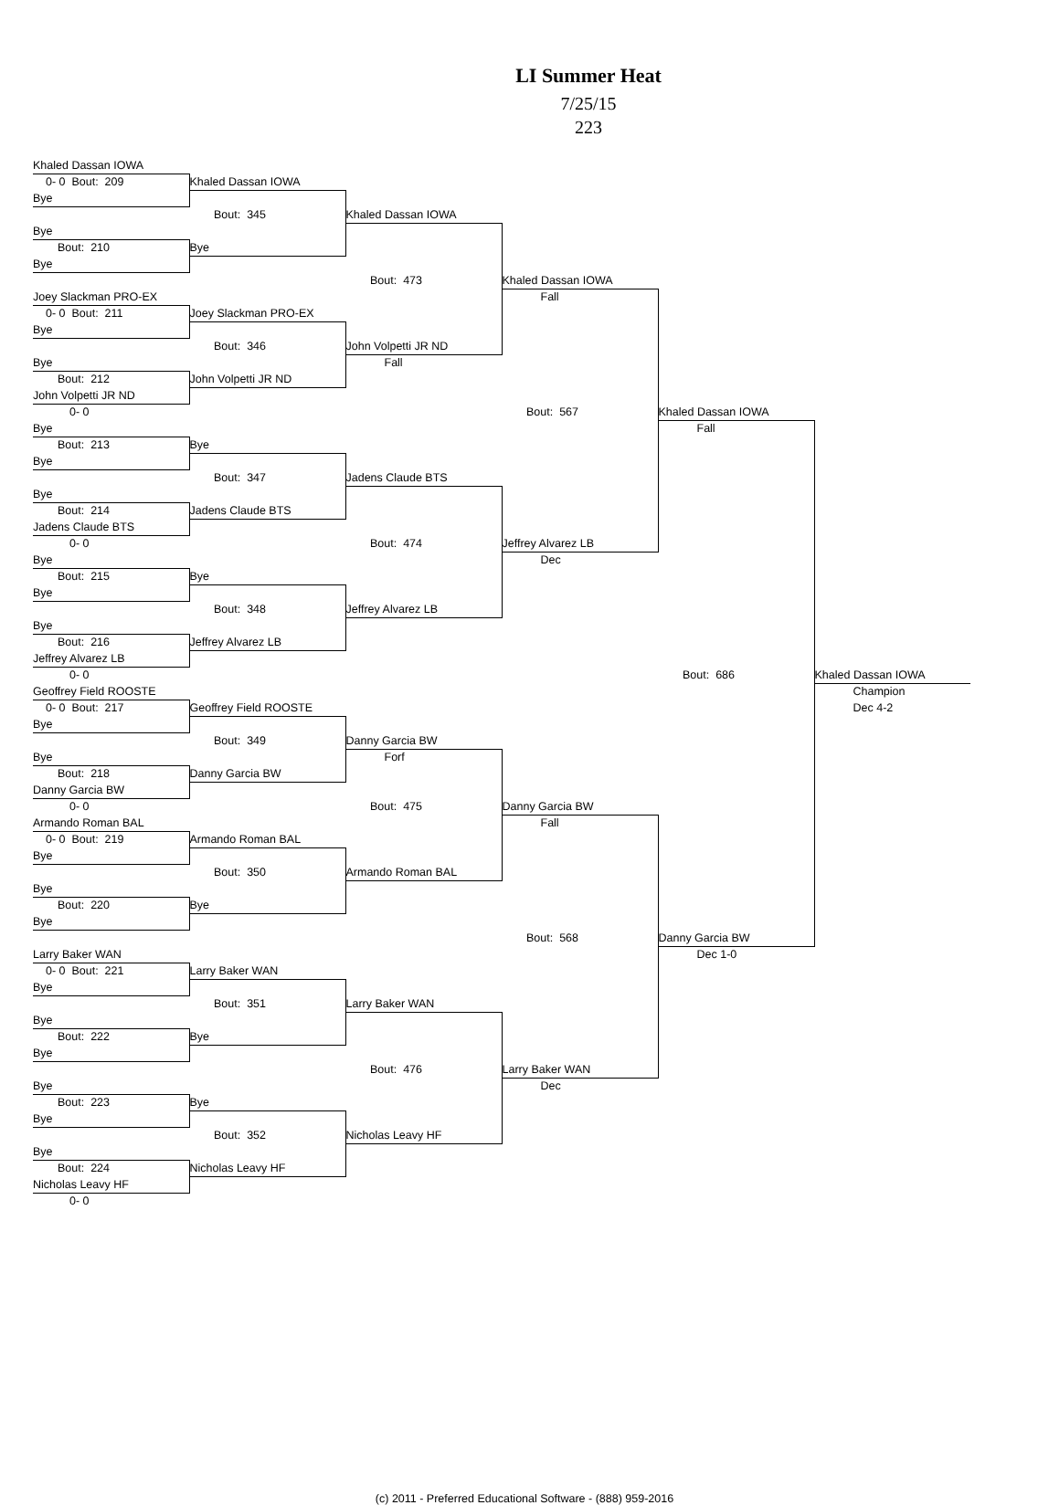LI Summer Heat
7/25/15
223
| Khaled Dassan IOWA | | | | | |
| 0- 0 Bout: 209 | Khaled Dassan IOWA | | | | |
| Bye | | | | | |
| | Bout: 345 | Khaled Dassan IOWA | | | |
| Bye | | | | | |
| Bout: 210 | Bye | | | | |
| Bye | | | | | |
| | | Bout: 473 | Khaled Dassan IOWA | | |
| Joey Slackman PRO-EX | | | Fall | | |
| 0- 0 Bout: 211 | Joey Slackman PRO-EX | | | | |
| Bye | | | | | |
| | Bout: 346 | John Volpetti JR ND | | | |
| Bye | | Fall | | | |
| Bout: 212 | John Volpetti JR ND | | | | |
| John Volpetti JR ND | | | | | |
| 0- 0 | | | Bout: 567 | Khaled Dassan IOWA | |
| Bye | | | | Fall | |
| Bout: 213 | Bye | | | | |
| Bye | | | | | |
| | Bout: 347 | Jadens Claude BTS | | | |
| Bye | | | | | |
| Bout: 214 | Jadens Claude BTS | | | | |
| Jadens Claude BTS | | | | | |
| 0- 0 | | Bout: 474 | Jeffrey Alvarez LB | | |
| Bye | | | Dec | | |
| Bout: 215 | Bye | | | | |
| Bye | | | | | |
| | Bout: 348 | Jeffrey Alvarez LB | | | |
| Bye | | | | | |
| Bout: 216 | Jeffrey Alvarez LB | | | | |
| Jeffrey Alvarez LB | | | | | |
| 0- 0 | | | | Bout: 686 | Khaled Dassan IOWA |
| Geoffrey Field ROOSTE | | | | | Champion |
| 0- 0 Bout: 217 | Geoffrey Field ROOSTE | | | | Dec 4-2 |
| Bye | | | | | |
| | Bout: 349 | Danny Garcia BW | | | |
| Bye | | Forf | | | |
| Bout: 218 | Danny Garcia BW | | | | |
| Danny Garcia BW | | | | | |
| 0- 0 | | Bout: 475 | Danny Garcia BW | | |
| Armando Roman BAL | | | Fall | | |
| 0- 0 Bout: 219 | Armando Roman BAL | | | | |
| Bye | | | | | |
| | Bout: 350 | Armando Roman BAL | | | |
| Bye | | | | | |
| Bout: 220 | Bye | | | | |
| Bye | | | | | |
| | | | Bout: 568 | Danny Garcia BW | |
| Larry Baker WAN | | | | Dec 1-0 | |
| 0- 0 Bout: 221 | Larry Baker WAN | | | | |
| Bye | | | | | |
| | Bout: 351 | Larry Baker WAN | | | |
| Bye | | | | | |
| Bout: 222 | Bye | | | | |
| Bye | | | | | |
| | | Bout: 476 | Larry Baker WAN | | |
| Bye | | | Dec | | |
| Bout: 223 | Bye | | | | |
| Bye | | | | | |
| | Bout: 352 | Nicholas Leavy HF | | | |
| Bye | | | | | |
| Bout: 224 | Nicholas Leavy HF | | | | |
| Nicholas Leavy HF | | | | | |
| 0- 0 | | | | | |
(c) 2011 - Preferred Educational Software - (888) 959-2016